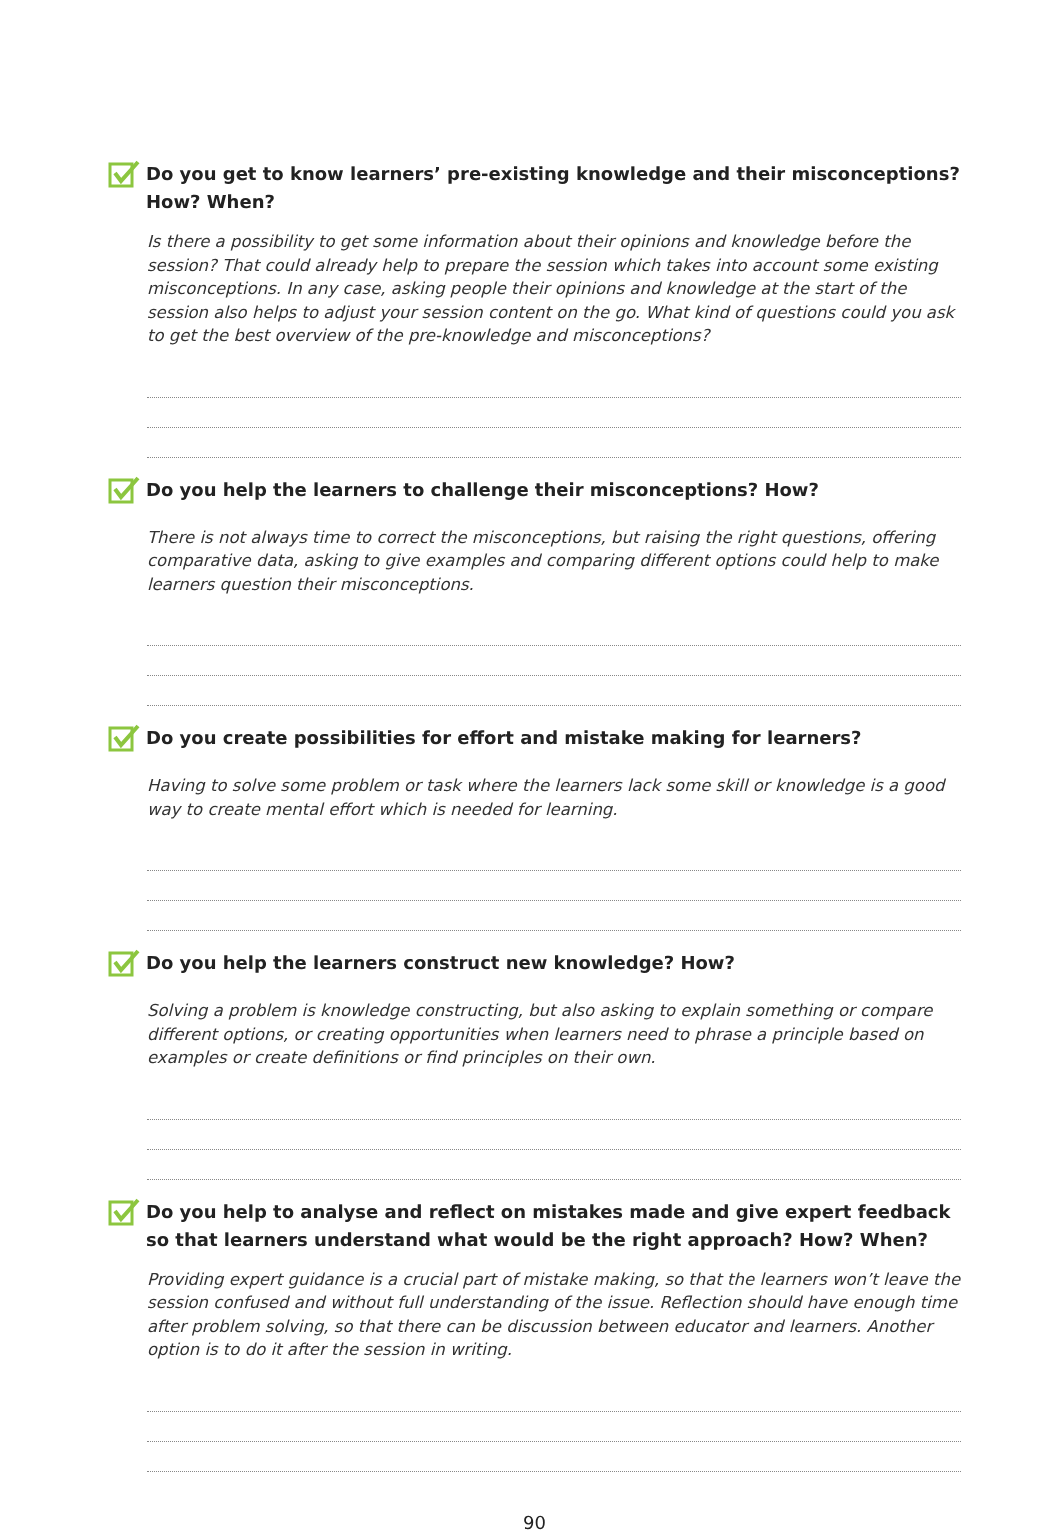Do you get to know learners’ pre-existing knowledge and their misconceptions? How? When?
Is there a possibility to get some information about their opinions and knowledge before the session? That could already help to prepare the session which takes into account some existing misconceptions. In any case, asking people their opinions and knowledge at the start of the session also helps to adjust your session content on the go. What kind of questions could you ask to get the best overview of the pre-knowledge and misconceptions?
Do you help the learners to challenge their misconceptions? How?
There is not always time to correct the misconceptions, but raising the right questions, offering comparative data, asking to give examples and comparing different options could help to make learners question their misconceptions.
Do you create possibilities for effort and mistake making for learners?
Having to solve some problem or task where the learners lack some skill or knowledge is a good way to create mental effort which is needed for learning.
Do you help the learners construct new knowledge? How?
Solving a problem is knowledge constructing, but also asking to explain something or compare different options, or creating opportunities when learners need to phrase a principle based on examples or create definitions or find principles on their own.
Do you help to analyse and reflect on mistakes made and give expert feedback so that learners understand what would be the right approach? How? When?
Providing expert guidance is a crucial part of mistake making, so that the learners won’t leave the session confused and without full understanding of the issue. Reflection should have enough time after problem solving, so that there can be discussion between educator and learners. Another option is to do it after the session in writing.
90